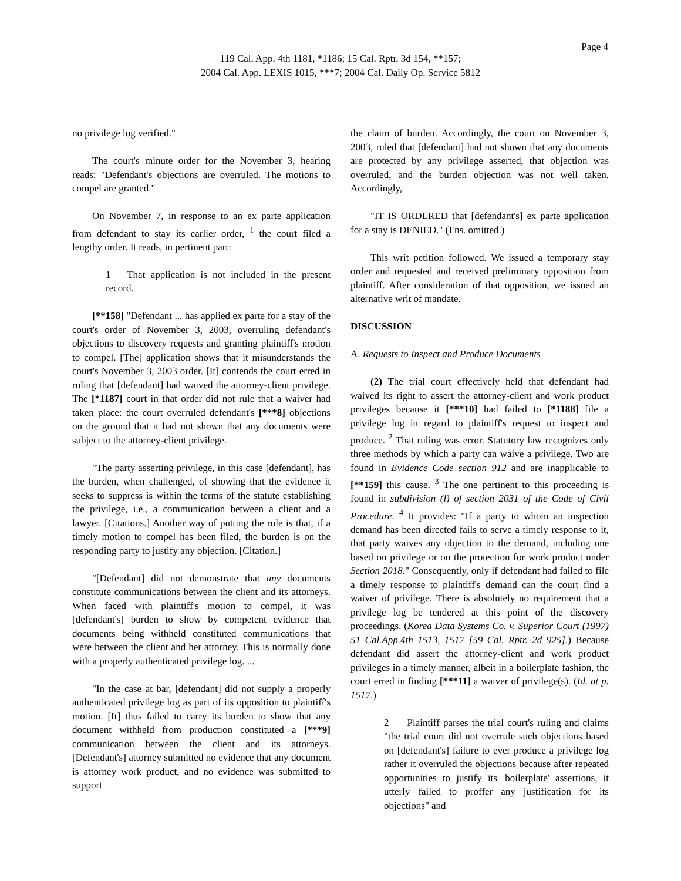Page 4
119 Cal. App. 4th 1181, *1186; 15 Cal. Rptr. 3d 154, **157;
2004 Cal. App. LEXIS 1015, ***7; 2004 Cal. Daily Op. Service 5812
no privilege log verified."
The court's minute order for the November 3, hearing reads: "Defendant's objections are overruled. The motions to compel are granted."
On November 7, in response to an ex parte application from defendant to stay its earlier order, <sup>1</sup> the court filed a lengthy order. It reads, in pertinent part:
1 That application is not included in the present record.
[**158] "Defendant ... has applied ex parte for a stay of the court's order of November 3, 2003, overruling defendant's objections to discovery requests and granting plaintiff's motion to compel. [The] application shows that it misunderstands the court's November 3, 2003 order. [It] contends the court erred in ruling that [defendant] had waived the attorney-client privilege. The [*1187] court in that order did not rule that a waiver had taken place: the court overruled defendant's [***8] objections on the ground that it had not shown that any documents were subject to the attorney-client privilege.
"The party asserting privilege, in this case [defendant], has the burden, when challenged, of showing that the evidence it seeks to suppress is within the terms of the statute establishing the privilege, i.e., a communication between a client and a lawyer. [Citations.] Another way of putting the rule is that, if a timely motion to compel has been filed, the burden is on the responding party to justify any objection. [Citation.]
"[Defendant] did not demonstrate that any documents constitute communications between the client and its attorneys. When faced with plaintiff's motion to compel, it was [defendant's] burden to show by competent evidence that documents being withheld constituted communications that were between the client and her attorney. This is normally done with a properly authenticated privilege log. ...
"In the case at bar, [defendant] did not supply a properly authenticated privilege log as part of its opposition to plaintiff's motion. [It] thus failed to carry its burden to show that any document withheld from production constituted a [***9] communication between the client and its attorneys. [Defendant's] attorney submitted no evidence that any document is attorney work product, and no evidence was submitted to support
the claim of burden. Accordingly, the court on November 3, 2003, ruled that [defendant] had not shown that any documents are protected by any privilege asserted, that objection was overruled, and the burden objection was not well taken. Accordingly,
"IT IS ORDERED that [defendant's] ex parte application for a stay is DENIED." (Fns. omitted.)
This writ petition followed. We issued a temporary stay order and requested and received preliminary opposition from plaintiff. After consideration of that opposition, we issued an alternative writ of mandate.
DISCUSSION
A. Requests to Inspect and Produce Documents
(2) The trial court effectively held that defendant had waived its right to assert the attorney-client and work product privileges because it [***10] had failed to [*1188] file a privilege log in regard to plaintiff's request to inspect and produce. <sup>2</sup> That ruling was error. Statutory law recognizes only three methods by which a party can waive a privilege. Two are found in Evidence Code section 912 and are inapplicable to [**159] this cause. <sup>3</sup> The one pertinent to this proceeding is found in subdivision (l) of section 2031 of the Code of Civil Procedure. <sup>4</sup> It provides: "If a party to whom an inspection demand has been directed fails to serve a timely response to it, that party waives any objection to the demand, including one based on privilege or on the protection for work product under Section 2018." Consequently, only if defendant had failed to file a timely response to plaintiff's demand can the court find a waiver of privilege. There is absolutely no requirement that a privilege log be tendered at this point of the discovery proceedings. (Korea Data Systems Co. v. Superior Court (1997) 51 Cal.App.4th 1513, 1517 [59 Cal. Rptr. 2d 925].) Because defendant did assert the attorney-client and work product privileges in a timely manner, albeit in a boilerplate fashion, the court erred in finding [***11] a waiver of privilege(s). (Id. at p. 1517.)
2 Plaintiff parses the trial court's ruling and claims "the trial court did not overrule such objections based on [defendant's] failure to ever produce a privilege log rather it overruled the objections because after repeated opportunities to justify its 'boilerplate' assertions, it utterly failed to proffer any justification for its objections" and